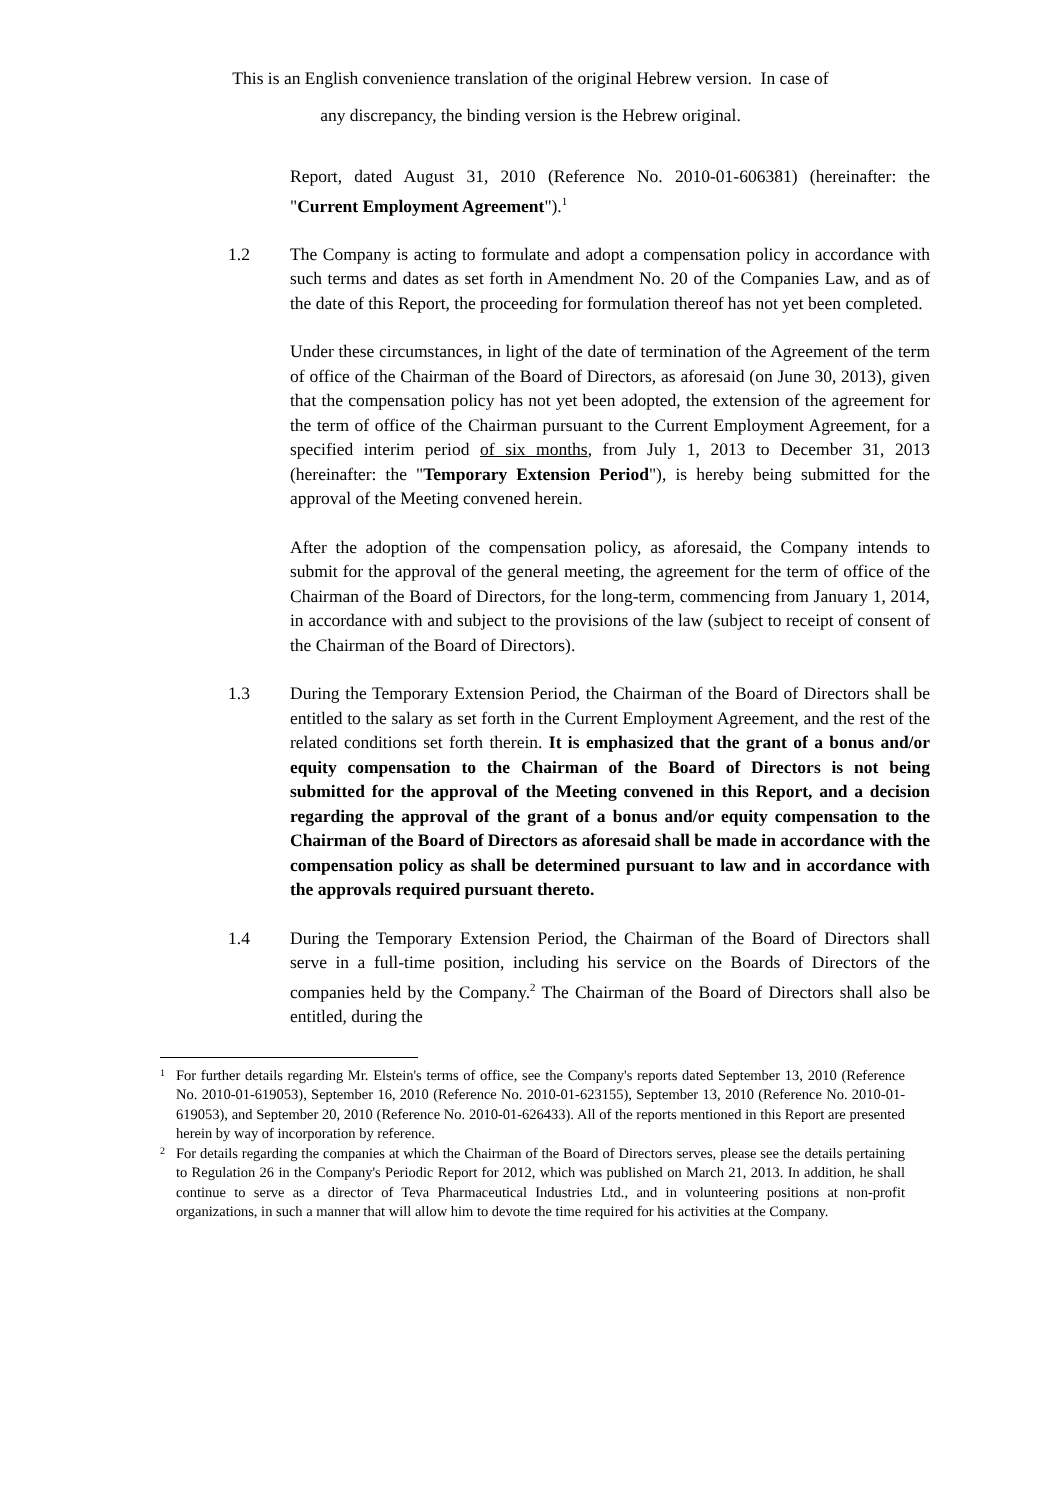This is an English convenience translation of the original Hebrew version. In case of
any discrepancy, the binding version is the Hebrew original.
Report, dated August 31, 2010 (Reference No. 2010-01-606381) (hereinafter: the "Current Employment Agreement").<sup>1</sup>
1.2 The Company is acting to formulate and adopt a compensation policy in accordance with such terms and dates as set forth in Amendment No. 20 of the Companies Law, and as of the date of this Report, the proceeding for formulation thereof has not yet been completed.
Under these circumstances, in light of the date of termination of the Agreement of the term of office of the Chairman of the Board of Directors, as aforesaid (on June 30, 2013), given that the compensation policy has not yet been adopted, the extension of the agreement for the term of office of the Chairman pursuant to the Current Employment Agreement, for a specified interim period of six months, from July 1, 2013 to December 31, 2013 (hereinafter: the "Temporary Extension Period"), is hereby being submitted for the approval of the Meeting convened herein.
After the adoption of the compensation policy, as aforesaid, the Company intends to submit for the approval of the general meeting, the agreement for the term of office of the Chairman of the Board of Directors, for the long-term, commencing from January 1, 2014, in accordance with and subject to the provisions of the law (subject to receipt of consent of the Chairman of the Board of Directors).
1.3 During the Temporary Extension Period, the Chairman of the Board of Directors shall be entitled to the salary as set forth in the Current Employment Agreement, and the rest of the related conditions set forth therein. It is emphasized that the grant of a bonus and/or equity compensation to the Chairman of the Board of Directors is not being submitted for the approval of the Meeting convened in this Report, and a decision regarding the approval of the grant of a bonus and/or equity compensation to the Chairman of the Board of Directors as aforesaid shall be made in accordance with the compensation policy as shall be determined pursuant to law and in accordance with the approvals required pursuant thereto.
1.4 During the Temporary Extension Period, the Chairman of the Board of Directors shall serve in a full-time position, including his service on the Boards of Directors of the companies held by the Company.<sup>2</sup> The Chairman of the Board of Directors shall also be entitled, during the
1 For further details regarding Mr. Elstein's terms of office, see the Company's reports dated September 13, 2010 (Reference No. 2010-01-619053), September 16, 2010 (Reference No. 2010-01-623155), September 13, 2010 (Reference No. 2010-01-619053), and September 20, 2010 (Reference No. 2010-01-626433). All of the reports mentioned in this Report are presented herein by way of incorporation by reference.
2 For details regarding the companies at which the Chairman of the Board of Directors serves, please see the details pertaining to Regulation 26 in the Company's Periodic Report for 2012, which was published on March 21, 2013. In addition, he shall continue to serve as a director of Teva Pharmaceutical Industries Ltd., and in volunteering positions at non-profit organizations, in such a manner that will allow him to devote the time required for his activities at the Company.